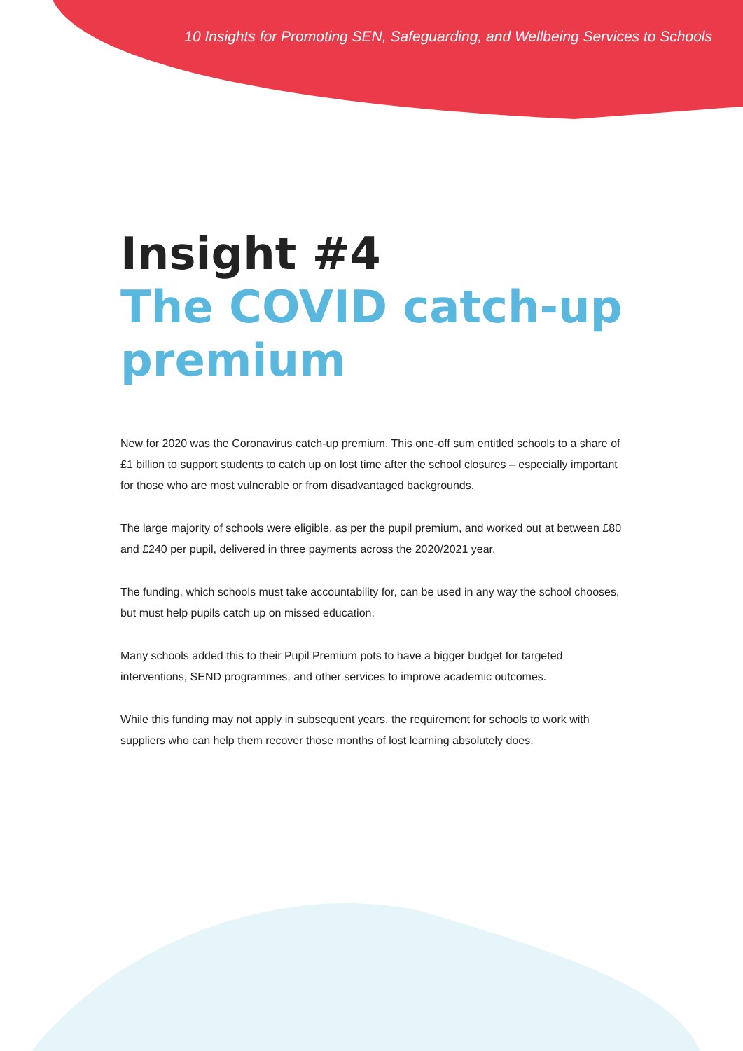10 Insights for Promoting SEN, Safeguarding, and Wellbeing Services to Schools
Insight #4
The COVID catch-up
premium
New for 2020 was the Coronavirus catch-up premium. This one-off sum entitled schools to a share of £1 billion to support students to catch up on lost time after the school closures – especially important for those who are most vulnerable or from disadvantaged backgrounds.
The large majority of schools were eligible, as per the pupil premium, and worked out at between £80 and £240 per pupil, delivered in three payments across the 2020/2021 year.
The funding, which schools must take accountability for, can be used in any way the school chooses, but must help pupils catch up on missed education.
Many schools added this to their Pupil Premium pots to have a bigger budget for targeted interventions, SEND programmes, and other services to improve academic outcomes.
While this funding may not apply in subsequent years, the requirement for schools to work with suppliers who can help them recover those months of lost learning absolutely does.